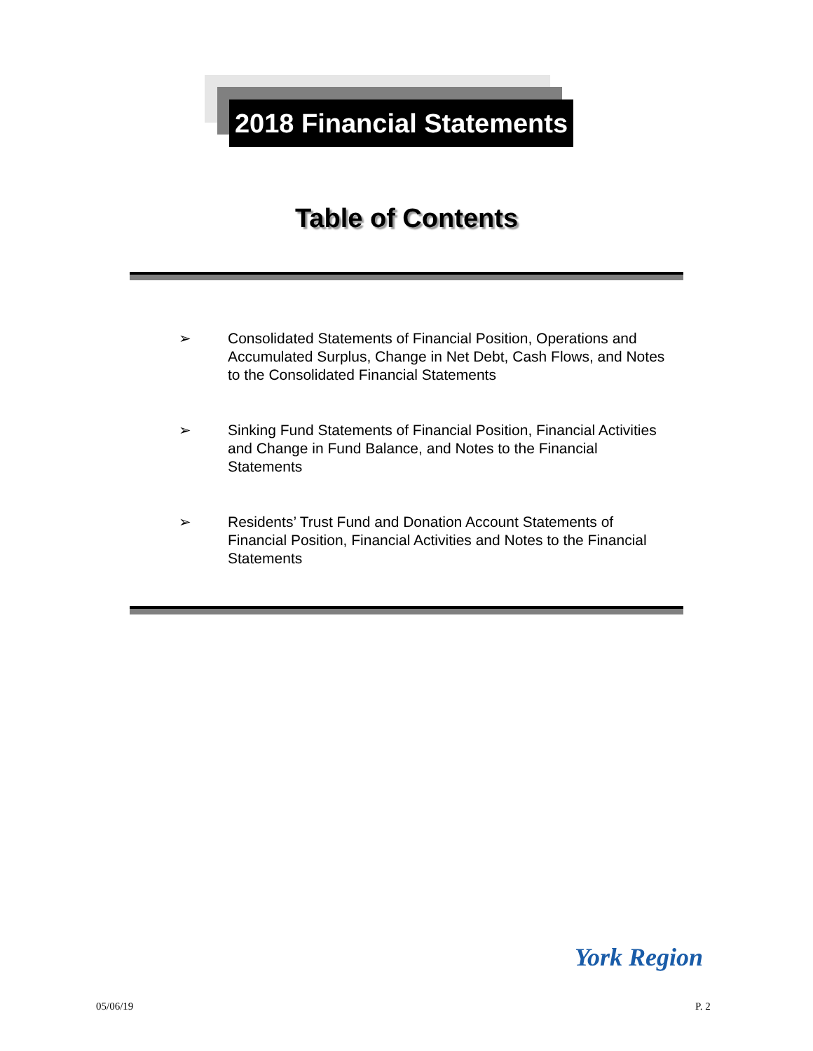2018 Financial Statements
Table of Contents
➢ Consolidated Statements of Financial Position, Operations and Accumulated Surplus, Change in Net Debt, Cash Flows, and Notes to the Consolidated Financial Statements
➢ Sinking Fund Statements of Financial Position, Financial Activities and Change in Fund Balance, and Notes to the Financial Statements
➢ Residents’ Trust Fund and Donation Account Statements of Financial Position, Financial Activities and Notes to the Financial Statements
York Region
05/06/19 P. 2